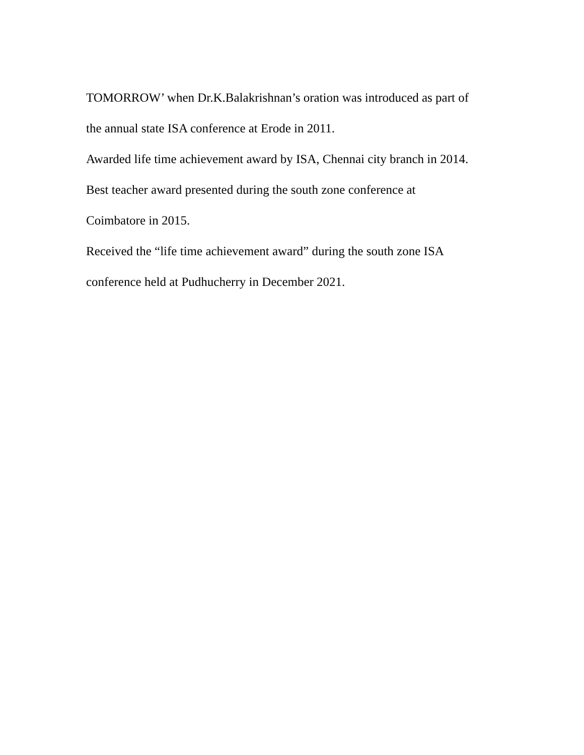TOMORROW’ when Dr.K.Balakrishnan’s oration was introduced as part of
the annual state ISA conference at Erode in 2011.
Awarded life time achievement award by ISA, Chennai city branch in 2014.
Best teacher award presented during the south zone conference at
Coimbatore in 2015.
Received the “life time achievement award” during the south zone ISA
conference held at Pudhucherry in December 2021.